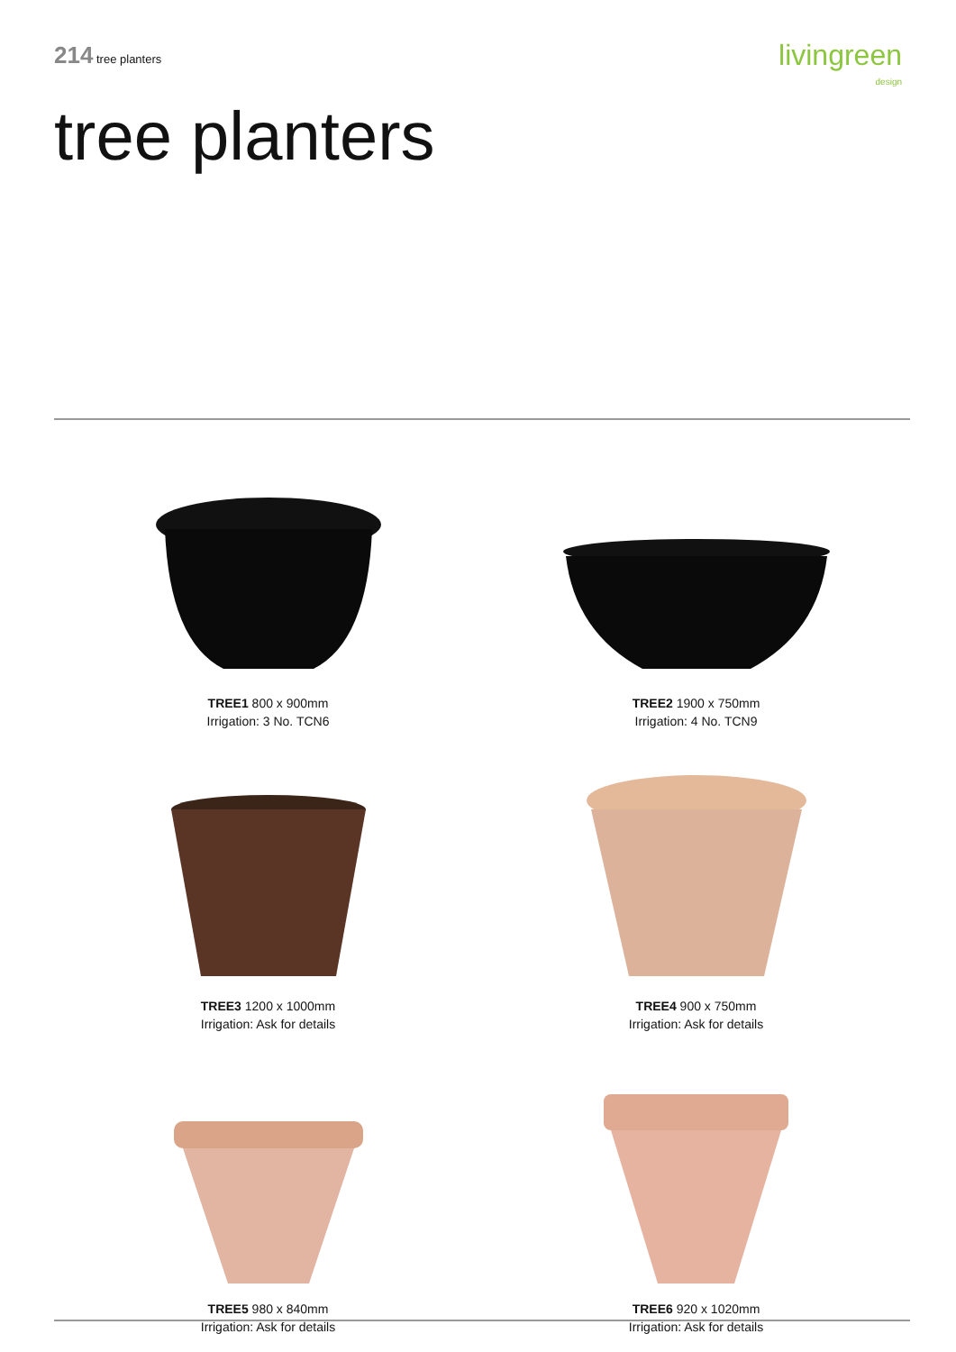214 tree planters
livingreen
design
tree planters
TREE1 800 x 900mm
Irrigation: 3 No. TCN6
TREE2 1900 x 750mm
Irrigation: 4 No. TCN9
TREE3 1200 x 1000mm
Irrigation: Ask for details
TREE4 900 x 750mm
Irrigation: Ask for details
TREE5 980 x 840mm
Irrigation: Ask for details
TREE6 920 x 1020mm
Irrigation: Ask for details